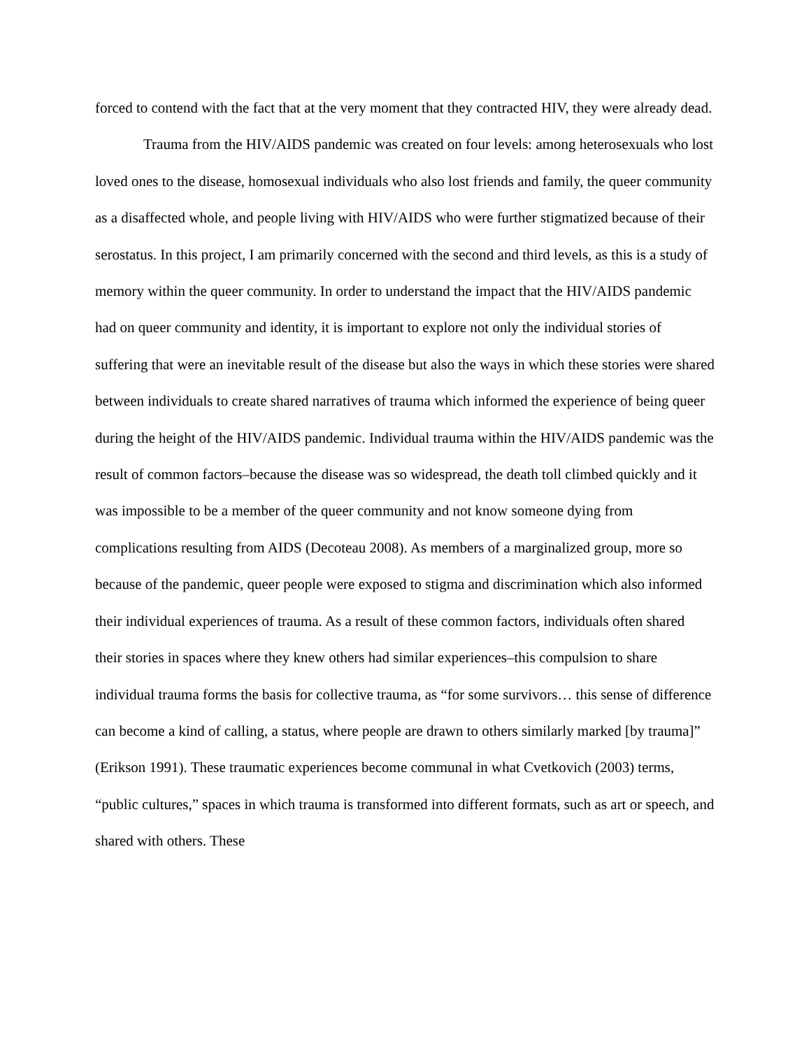forced to contend with the fact that at the very moment that they contracted HIV, they were already dead.
Trauma from the HIV/AIDS pandemic was created on four levels: among heterosexuals who lost loved ones to the disease, homosexual individuals who also lost friends and family, the queer community as a disaffected whole, and people living with HIV/AIDS who were further stigmatized because of their serostatus. In this project, I am primarily concerned with the second and third levels, as this is a study of memory within the queer community. In order to understand the impact that the HIV/AIDS pandemic had on queer community and identity, it is important to explore not only the individual stories of suffering that were an inevitable result of the disease but also the ways in which these stories were shared between individuals to create shared narratives of trauma which informed the experience of being queer during the height of the HIV/AIDS pandemic. Individual trauma within the HIV/AIDS pandemic was the result of common factors–because the disease was so widespread, the death toll climbed quickly and it was impossible to be a member of the queer community and not know someone dying from complications resulting from AIDS (Decoteau 2008). As members of a marginalized group, more so because of the pandemic, queer people were exposed to stigma and discrimination which also informed their individual experiences of trauma. As a result of these common factors, individuals often shared their stories in spaces where they knew others had similar experiences–this compulsion to share individual trauma forms the basis for collective trauma, as “for some survivors… this sense of difference can become a kind of calling, a status, where people are drawn to others similarly marked [by trauma]” (Erikson 1991). These traumatic experiences become communal in what Cvetkovich (2003) terms, “public cultures,” spaces in which trauma is transformed into different formats, such as art or speech, and shared with others. These